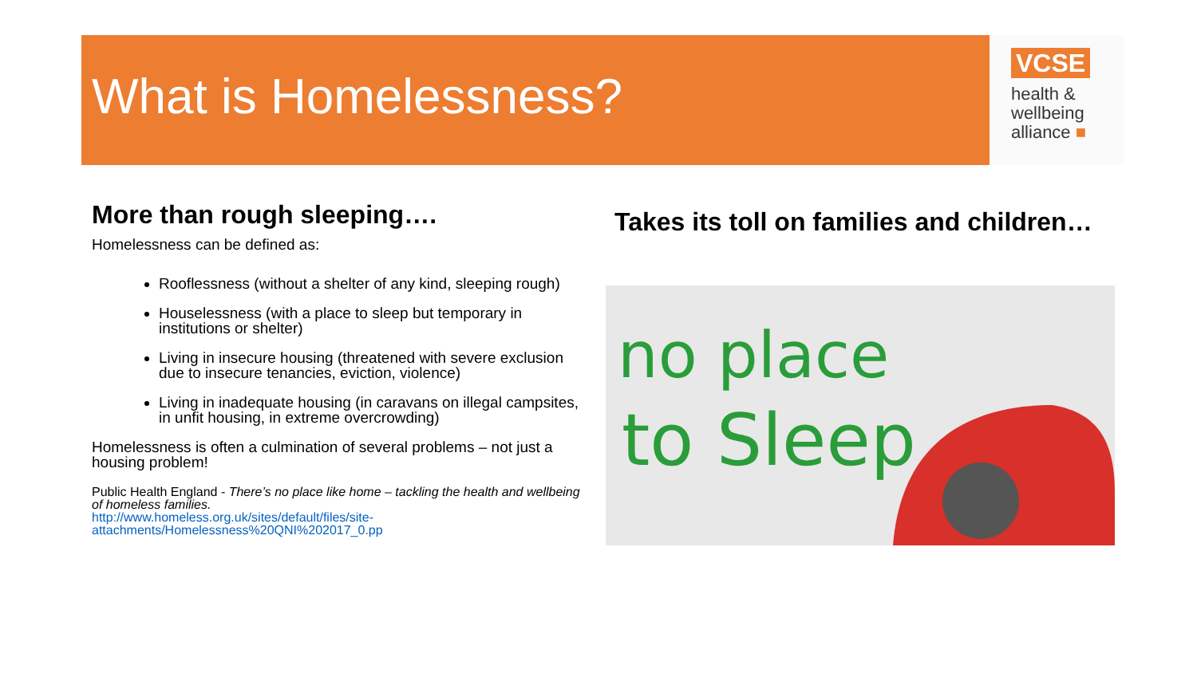What is Homelessness?
VCSE
health &
wellbeing
alliance ■
More than rough sleeping….
Homelessness can be defined as:
Rooflessness (without a shelter of any kind, sleeping rough)
Houselessness (with a place to sleep but temporary in institutions or shelter)
Living in insecure housing (threatened with severe exclusion due to insecure tenancies, eviction, violence)
Living in inadequate housing (in caravans on illegal campsites, in unfit housing, in extreme overcrowding)
Homelessness is often a culmination of several problems – not just a housing problem!
Public Health England - There’s no place like home – tackling the health and wellbeing of homeless families.
http://www.homeless.org.uk/sites/default/files/site-attachments/Homelessness%20QNI%202017_0.pp
Takes its toll on families and children…
no place
to Sleep